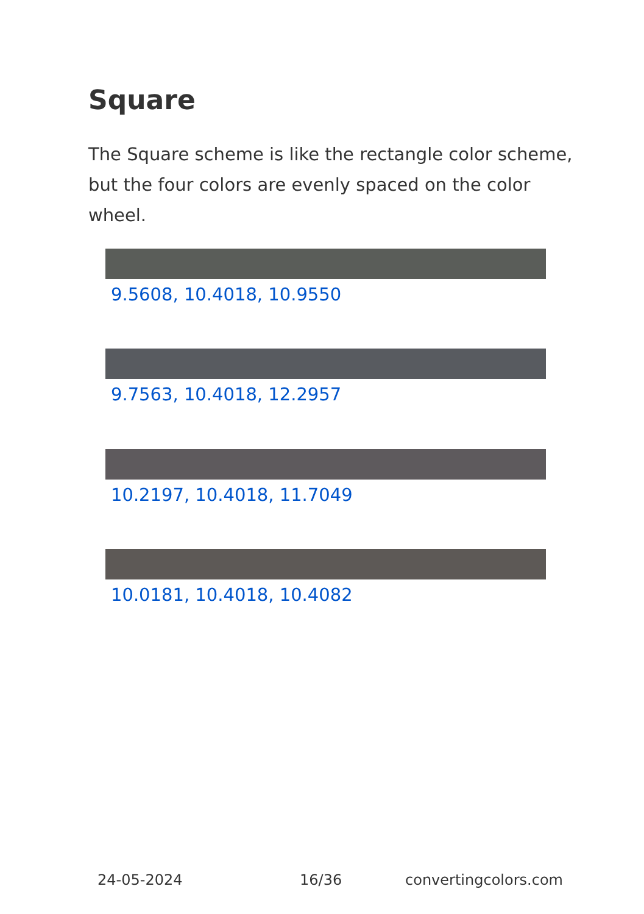Square
The Square scheme is like the rectangle color scheme, but the four colors are evenly spaced on the color wheel.
9.5608, 10.4018, 10.9550
9.7563, 10.4018, 12.2957
10.2197, 10.4018, 11.7049
10.0181, 10.4018, 10.4082
24-05-2024 16/36 convertingcolors.com